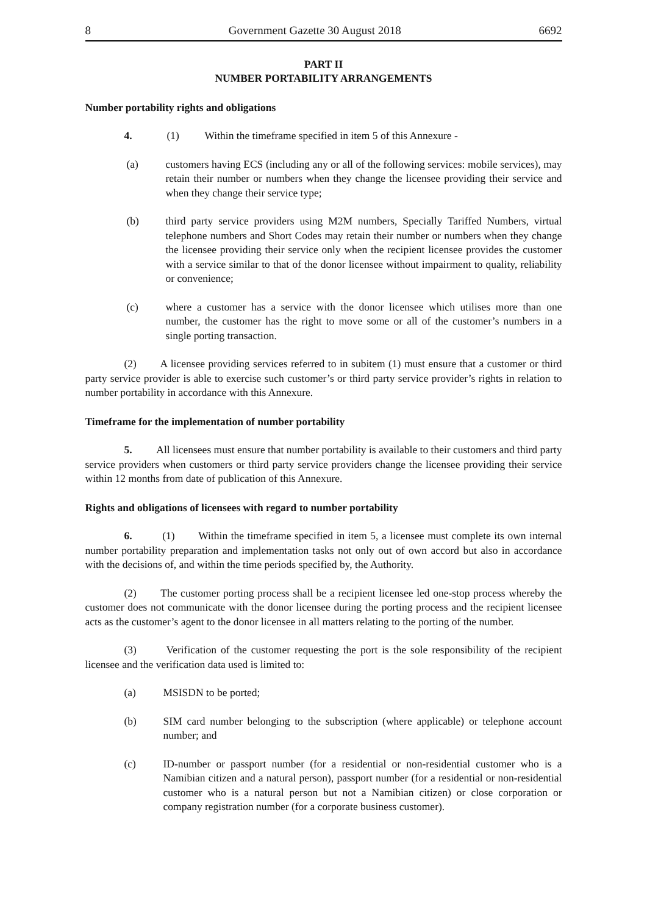8 Government Gazette 30 August 2018 6692
PART II
NUMBER PORTABILITY ARRANGEMENTS
Number portability rights and obligations
4. (1) Within the timeframe specified in item 5 of this Annexure -
(a) customers having ECS (including any or all of the following services: mobile services), may retain their number or numbers when they change the licensee providing their service and when they change their service type;
(b) third party service providers using M2M numbers, Specially Tariffed Numbers, virtual telephone numbers and Short Codes may retain their number or numbers when they change the licensee providing their service only when the recipient licensee provides the customer with a service similar to that of the donor licensee without impairment to quality, reliability or convenience;
(c) where a customer has a service with the donor licensee which utilises more than one number, the customer has the right to move some or all of the customer’s numbers in a single porting transaction.
(2) A licensee providing services referred to in subitem (1) must ensure that a customer or third party service provider is able to exercise such customer’s or third party service provider’s rights in relation to number portability in accordance with this Annexure.
Timeframe for the implementation of number portability
5. All licensees must ensure that number portability is available to their customers and third party service providers when customers or third party service providers change the licensee providing their service within 12 months from date of publication of this Annexure.
Rights and obligations of licensees with regard to number portability
6. (1) Within the timeframe specified in item 5, a licensee must complete its own internal number portability preparation and implementation tasks not only out of own accord but also in accordance with the decisions of, and within the time periods specified by, the Authority.
(2) The customer porting process shall be a recipient licensee led one-stop process whereby the customer does not communicate with the donor licensee during the porting process and the recipient licensee acts as the customer’s agent to the donor licensee in all matters relating to the porting of the number.
(3) Verification of the customer requesting the port is the sole responsibility of the recipient licensee and the verification data used is limited to:
(a) MSISDN to be ported;
(b) SIM card number belonging to the subscription (where applicable) or telephone account number; and
(c) ID-number or passport number (for a residential or non-residential customer who is a Namibian citizen and a natural person), passport number (for a residential or non-residential customer who is a natural person but not a Namibian citizen) or close corporation or company registration number (for a corporate business customer).